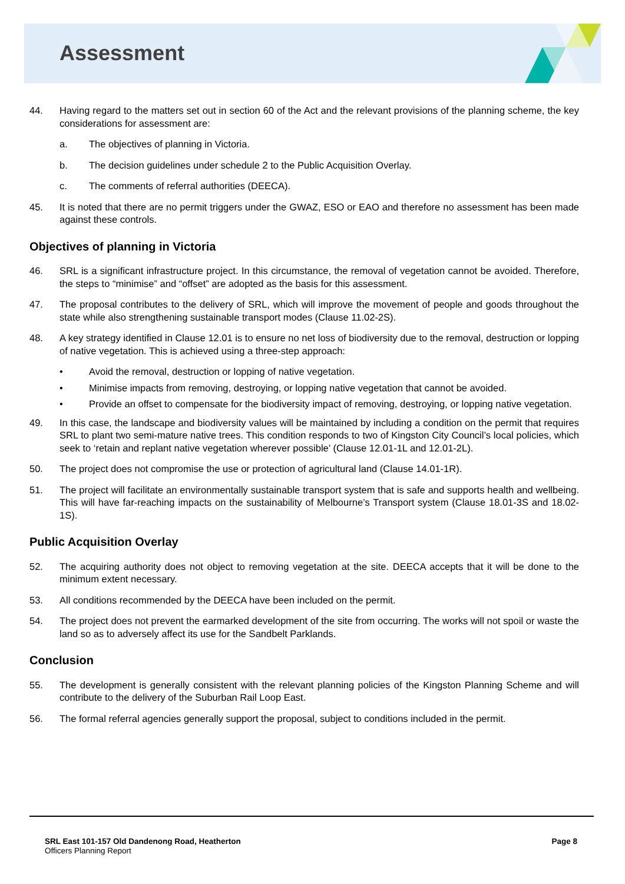Assessment
44. Having regard to the matters set out in section 60 of the Act and the relevant provisions of the planning scheme, the key considerations for assessment are:
a. The objectives of planning in Victoria.
b. The decision guidelines under schedule 2 to the Public Acquisition Overlay.
c. The comments of referral authorities (DEECA).
45. It is noted that there are no permit triggers under the GWAZ, ESO or EAO and therefore no assessment has been made against these controls.
Objectives of planning in Victoria
46. SRL is a significant infrastructure project. In this circumstance, the removal of vegetation cannot be avoided. Therefore, the steps to “minimise” and “offset” are adopted as the basis for this assessment.
47. The proposal contributes to the delivery of SRL, which will improve the movement of people and goods throughout the state while also strengthening sustainable transport modes (Clause 11.02-2S).
48. A key strategy identified in Clause 12.01 is to ensure no net loss of biodiversity due to the removal, destruction or lopping of native vegetation. This is achieved using a three-step approach:
• Avoid the removal, destruction or lopping of native vegetation.
• Minimise impacts from removing, destroying, or lopping native vegetation that cannot be avoided.
• Provide an offset to compensate for the biodiversity impact of removing, destroying, or lopping native vegetation.
49. In this case, the landscape and biodiversity values will be maintained by including a condition on the permit that requires SRL to plant two semi-mature native trees. This condition responds to two of Kingston City Council’s local policies, which seek to ‘retain and replant native vegetation wherever possible’ (Clause 12.01-1L and 12.01-2L).
50. The project does not compromise the use or protection of agricultural land (Clause 14.01-1R).
51. The project will facilitate an environmentally sustainable transport system that is safe and supports health and wellbeing. This will have far-reaching impacts on the sustainability of Melbourne’s Transport system (Clause 18.01-3S and 18.02-1S).
Public Acquisition Overlay
52. The acquiring authority does not object to removing vegetation at the site. DEECA accepts that it will be done to the minimum extent necessary.
53. All conditions recommended by the DEECA have been included on the permit.
54. The project does not prevent the earmarked development of the site from occurring. The works will not spoil or waste the land so as to adversely affect its use for the Sandbelt Parklands.
Conclusion
55. The development is generally consistent with the relevant planning policies of the Kingston Planning Scheme and will contribute to the delivery of the Suburban Rail Loop East.
56. The formal referral agencies generally support the proposal, subject to conditions included in the permit.
SRL East 101-157 Old Dandenong Road, Heatherton
Officers Planning Report
Page 8